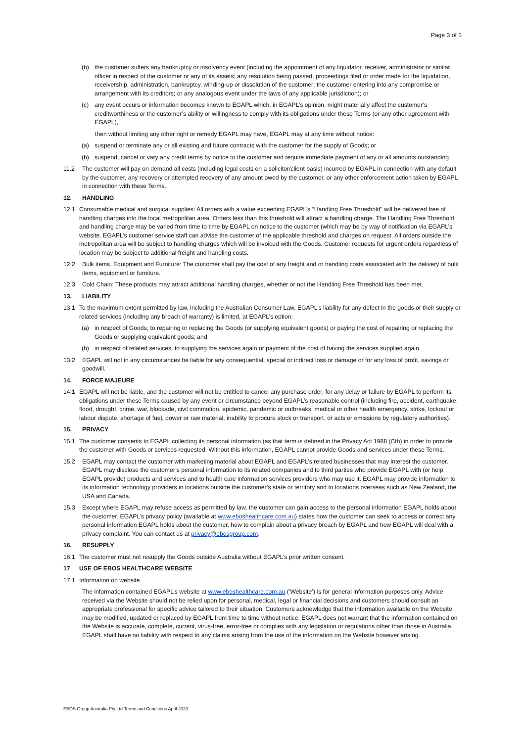Page 3 of 5
(b) the customer suffers any bankruptcy or insolvency event (including the appointment of any liquidator, receiver, administrator or similar officer in respect of the customer or any of its assets; any resolution being passed, proceedings filed or order made for the liquidation, receivership, administration, bankruptcy, winding-up or dissolution of the customer; the customer entering into any compromise or arrangement with its creditors; or any analogous event under the laws of any applicable jurisdiction); or
(c) any event occurs or information becomes known to EGAPL which, in EGAPL’s opinion, might materially affect the customer’s creditworthiness or the customer’s ability or willingness to comply with its obligations under these Terms (or any other agreement with EGAPL),
then without limiting any other right or remedy EGAPL may have, EGAPL may at any time without notice:
(a) suspend or terminate any or all existing and future contracts with the customer for the supply of Goods; or
(b) suspend, cancel or vary any credit terms by notice to the customer and require immediate payment of any or all amounts outstanding.
11.2 The customer will pay on demand all costs (including legal costs on a solicitor/client basis) incurred by EGAPL in connection with any default by the customer, any recovery or attempted recovery of any amount owed by the customer, or any other enforcement action taken by EGAPL in connection with these Terms.
12. HANDLING
12.1 Consumable medical and surgical supplies: All orders with a value exceeding EGAPL’s “Handling Free Threshold” will be delivered free of handling charges into the local metropolitan area. Orders less than this threshold will attract a handling charge. The Handling Free Threshold and handling charge may be varied from time to time by EGAPL on notice to the customer (which may be by way of notification via EGAPL’s website. EGAPL’s customer service staff can advise the customer of the applicable threshold and charges on request. All orders outside the metropolitan area will be subject to handling charges which will be invoiced with the Goods. Customer requests for urgent orders regardless of location may be subject to additional freight and handling costs.
12.2 Bulk items, Equipment and Furniture: The customer shall pay the cost of any freight and or handling costs associated with the delivery of bulk items, equipment or furniture.
12.3 Cold Chain: These products may attract additional handling charges, whether or not the Handling Free Threshold has been met.
13. LIABILITY
13.1 To the maximum extent permitted by law, including the Australian Consumer Law, EGAPL’s liability for any defect in the goods or their supply or related services (including any breach of warranty) is limited, at EGAPL’s option:
(a) in respect of Goods, to repairing or replacing the Goods (or supplying equivalent goods) or paying the cost of repairing or replacing the Goods or supplying equivalent goods; and
(b) in respect of related services, to supplying the services again or payment of the cost of having the services supplied again.
13.2 EGAPL will not in any circumstances be liable for any consequential, special or indirect loss or damage or for any loss of profit, savings or goodwill.
14. FORCE MAJEURE
14.1 EGAPL will not be liable, and the customer will not be entitled to cancel any purchase order, for any delay or failure by EGAPL to perform its obligations under these Terms caused by any event or circumstance beyond EGAPL’s reasonable control (including fire, accident, earthquake, flood, drought, crime, war, blockade, civil commotion, epidemic, pandemic or outbreaks, medical or other health emergency, strike, lockout or labour dispute, shortage of fuel, power or raw material, inability to procure stock or transport, or acts or omissions by regulatory authorities).
15. PRIVACY
15.1 The customer consents to EGAPL collecting its personal information (as that term is defined in the Privacy Act 1988 (Cth) in order to provide the customer with Goods or services requested. Without this information, EGAPL cannot provide Goods and services under these Terms.
15.2 EGAPL may contact the customer with marketing material about EGAPL and EGAPL’s related businesses that may interest the customer. EGAPL may disclose the customer’s personal information to its related companies and to third parties who provide EGAPL with (or help EGAPL provide) products and services and to health care information services providers who may use it. EGAPL may provide information to its information technology providers in locations outside the customer’s state or territory and to locations overseas such as New Zealand, the USA and Canada.
15.3 Except where EGAPL may refuse access as permitted by law, the customer can gain access to the personal information EGAPL holds about the customer. EGAPL’s privacy policy (available at www.eboshealthcare.com.au) states how the customer can seek to access or correct any personal information EGAPL holds about the customer, how to complain about a privacy breach by EGAPL and how EGAPL will deal with a privacy complaint. You can contact us at privacy@ebosgroup.com.
16. RESUPPLY
16.1 The customer must not resupply the Goods outside Australia without EGAPL’s prior written consent.
17 USE OF EBOS HEALTHCARE WEBSITE
17.1 Information on website
The information contained EGAPL’s website at www.eboshealthcare.com.au (‘Website’) is for general information purposes only. Advice received via the Website should not be relied upon for personal, medical, legal or financial decisions and customers should consult an appropriate professional for specific advice tailored to their situation. Customers acknowledge that the information available on the Website may be modified, updated or replaced by EGAPL from time to time without notice. EGAPL does not warrant that the information contained on the Website is accurate, complete, current, virus-free, error-free or complies with any legislation or regulations other than those in Australia. EGAPL shall have no liability with respect to any claims arising from the use of the information on the Website however arising.
EBOS Group Australia Pty Ltd Terms and Conditions April 2020